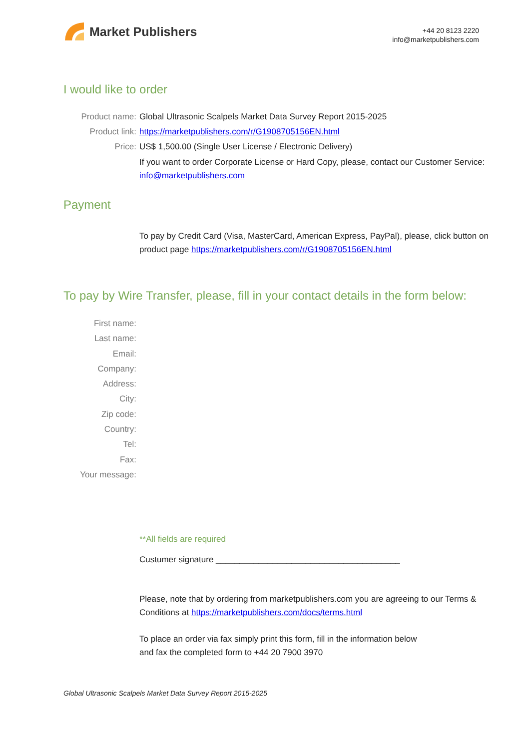Market Publishers
+44 20 8123 2220
info@marketpublishers.com
I would like to order
Product name: Global Ultrasonic Scalpels Market Data Survey Report 2015-2025
Product link: https://marketpublishers.com/r/G1908705156EN.html
Price: US$ 1,500.00 (Single User License / Electronic Delivery)
If you want to order Corporate License or Hard Copy, please, contact our Customer Service:
info@marketpublishers.com
Payment
To pay by Credit Card (Visa, MasterCard, American Express, PayPal), please, click button on product page https://marketpublishers.com/r/G1908705156EN.html
To pay by Wire Transfer, please, fill in your contact details in the form below:
First name:
Last name:
Email:
Company:
Address:
City:
Zip code:
Country:
Tel:
Fax:
Your message:
**All fields are required
Custumer signature _______________________________________
Please, note that by ordering from marketpublishers.com you are agreeing to our Terms & Conditions at https://marketpublishers.com/docs/terms.html
To place an order via fax simply print this form, fill in the information below
and fax the completed form to +44 20 7900 3970
Global Ultrasonic Scalpels Market Data Survey Report 2015-2025